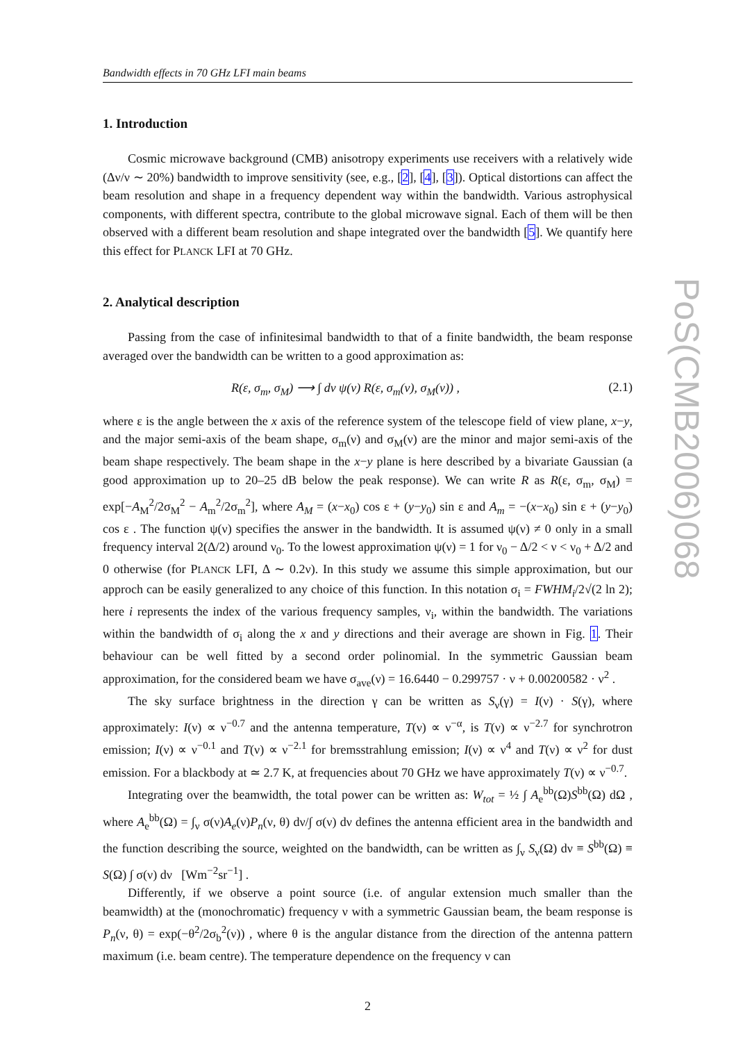PoS(CMB2006)068
Bandwidth effects in 70 GHz LFI main beams
1. Introduction
Cosmic microwave background (CMB) anisotropy experiments use receivers with a relatively wide (Δν/ν ∼ 20%) bandwidth to improve sensitivity (see, e.g., [2], [4], [3]). Optical distortions can affect the beam resolution and shape in a frequency dependent way within the bandwidth. Various astrophysical components, with different spectra, contribute to the global microwave signal. Each of them will be then observed with a different beam resolution and shape integrated over the bandwidth [5]. We quantify here this effect for PLANCK LFI at 70 GHz.
2. Analytical description
Passing from the case of infinitesimal bandwidth to that of a finite bandwidth, the beam response averaged over the bandwidth can be written to a good approximation as:
R(ε, σ<sub>m</sub>, σ<sub>M</sub>) ⟶ ∫ dν ψ(ν) R(ε, σ<sub>m</sub>(ν), σ<sub>M</sub>(ν)) , (2.1)
where ε is the angle between the x axis of the reference system of the telescope field of view plane, x−y, and the major semi-axis of the beam shape, σ<sub>m</sub>(ν) and σ<sub>M</sub>(ν) are the minor and major semi-axis of the beam shape respectively. The beam shape in the x−y plane is here described by a bivariate Gaussian (a good approximation up to 20–25 dB below the peak response). We can write R as R(ε, σ<sub>m</sub>, σ<sub>M</sub>) = exp[−A<sub>M</sub><sup>2</sup>/2σ<sub>M</sub><sup>2</sup> − A<sub>m</sub><sup>2</sup>/2σ<sub>m</sub><sup>2</sup>], where A<sub>M</sub> = (x−x<sub>0</sub>) cos ε + (y−y<sub>0</sub>) sin ε and A<sub>m</sub> = −(x−x<sub>0</sub>) sin ε + (y−y<sub>0</sub>) cos ε . The function ψ(ν) specifies the answer in the bandwidth. It is assumed ψ(ν) ≠ 0 only in a small frequency interval 2(Δ/2) around ν<sub>0</sub>. To the lowest approximation ψ(ν) = 1 for ν<sub>0</sub> − Δ/2 < ν < ν<sub>0</sub> + Δ/2 and 0 otherwise (for PLANCK LFI, Δ ∼ 0.2ν). In this study we assume this simple approximation, but our approch can be easily generalized to any choice of this function. In this notation σ<sub>i</sub> = FWHM<sub>i</sub>/2√(2 ln 2); here i represents the index of the various frequency samples, ν<sub>i</sub>, within the bandwidth. The variations within the bandwidth of σ<sub>i</sub> along the x and y directions and their average are shown in Fig. 1. Their behaviour can be well fitted by a second order polinomial. In the symmetric Gaussian beam approximation, for the considered beam we have σ<sub>ave</sub>(ν) = 16.6440 − 0.299757 · ν + 0.00200582 · ν<sup>2</sup> .
The sky surface brightness in the direction γ can be written as S<sub>ν</sub>(γ) = I(ν) · S(γ), where approximately: I(ν) ∝ ν<sup>−0.7</sup> and the antenna temperature, T(ν) ∝ ν<sup>−α</sup>, is T(ν) ∝ ν<sup>−2.7</sup> for synchrotron emission; I(ν) ∝ ν<sup>−0.1</sup> and T(ν) ∝ ν<sup>−2.1</sup> for bremsstrahlung emission; I(ν) ∝ ν<sup>4</sup> and T(ν) ∝ ν<sup>2</sup> for dust emission. For a blackbody at ≃ 2.7 K, at frequencies about 70 GHz we have approximately T(ν) ∝ ν<sup>−0.7</sup>.
Integrating over the beamwidth, the total power can be written as: W<sub>tot</sub> = ½ ∫ A<sub>e</sub><sup>bb</sup>(Ω)S<sup>bb</sup>(Ω) dΩ , where A<sub>e</sub><sup>bb</sup>(Ω) = ∫<sub>ν</sub> σ(ν)A<sub>e</sub>(ν)P<sub>n</sub>(ν, θ) dν/∫ σ(ν) dν defines the antenna efficient area in the bandwidth and the function describing the source, weighted on the bandwidth, can be written as ∫<sub>ν</sub> S<sub>ν</sub>(Ω) dν ≡ S<sup>bb</sup>(Ω) ≡ S(Ω) ∫ σ(ν) dν [Wm<sup>−2</sup>sr<sup>−1</sup>] .
Differently, if we observe a point source (i.e. of angular extension much smaller than the beamwidth) at the (monochromatic) frequency ν with a symmetric Gaussian beam, the beam response is P<sub>n</sub>(ν, θ) = exp(−θ<sup>2</sup>/2σ<sub>b</sub><sup>2</sup>(ν)) , where θ is the angular distance from the direction of the antenna pattern maximum (i.e. beam centre). The temperature dependence on the frequency ν can
2